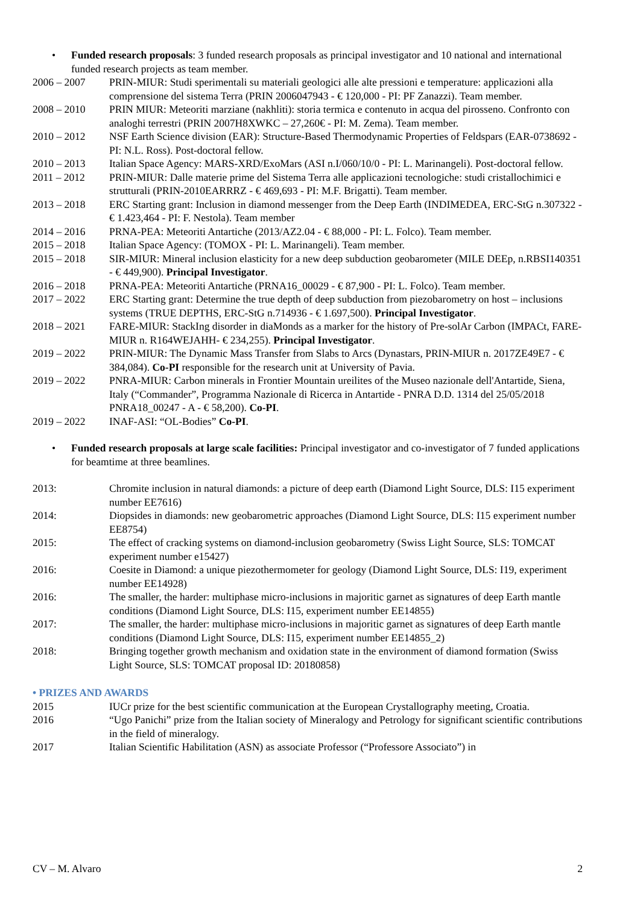• Funded research proposals: 3 funded research proposals as principal investigator and 10 national and international funded research projects as team member.
2006 – 2007 PRIN-MIUR: Studi sperimentali su materiali geologici alle alte pressioni e temperature: applicazioni alla comprensione del sistema Terra (PRIN 2006047943 - € 120,000 - PI: PF Zanazzi). Team member.
2008 – 2010 PRIN MIUR: Meteoriti marziane (nakhliti): storia termica e contenuto in acqua del pirosseno. Confronto con analoghi terrestri (PRIN 2007H8XWKC – 27,260€ - PI: M. Zema). Team member.
2010 – 2012 NSF Earth Science division (EAR): Structure-Based Thermodynamic Properties of Feldspars (EAR-0738692 - PI: N.L. Ross). Post-doctoral fellow.
2010 – 2013 Italian Space Agency: MARS-XRD/ExoMars (ASI n.I/060/10/0 - PI: L. Marinangeli). Post-doctoral fellow.
2011 – 2012 PRIN-MIUR: Dalle materie prime del Sistema Terra alle applicazioni tecnologiche: studi cristallochimici e strutturali (PRIN-2010EARRRZ - € 469,693 - PI: M.F. Brigatti). Team member.
2013 – 2018 ERC Starting grant: Inclusion in diamond messenger from the Deep Earth (INDIMEDEA, ERC-StG n.307322 - € 1.423,464 - PI: F. Nestola). Team member
2014 – 2016 PRNA-PEA: Meteoriti Antartiche (2013/AZ2.04 - € 88,000 - PI: L. Folco). Team member.
2015 – 2018 Italian Space Agency: (TOMOX - PI: L. Marinangeli). Team member.
2015 – 2018 SIR-MIUR: Mineral inclusion elasticity for a new deep subduction geobarometer (MILE DEEp, n.RBSI140351 - € 449,900). Principal Investigator.
2016 – 2018 PRNA-PEA: Meteoriti Antartiche (PRNA16_00029 - € 87,900 - PI: L. Folco). Team member.
2017 – 2022 ERC Starting grant: Determine the true depth of deep subduction from piezobarometry on host – inclusions systems (TRUE DEPTHS, ERC-StG n.714936 - € 1.697,500). Principal Investigator.
2018 – 2021 FARE-MIUR: StackIng disorder in diaMonds as a marker for the history of Pre-solAr Carbon (IMPACt, FARE-MIUR n. R164WEJAHH- € 234,255). Principal Investigator.
2019 – 2022 PRIN-MIUR: The Dynamic Mass Transfer from Slabs to Arcs (Dynastars, PRIN-MIUR n. 2017ZE49E7 - € 384,084). Co-PI responsible for the research unit at University of Pavia.
2019 – 2022 PNRA-MIUR: Carbon minerals in Frontier Mountain ureilites of the Museo nazionale dell'Antartide, Siena, Italy (“Commander”, Programma Nazionale di Ricerca in Antartide - PNRA D.D. 1314 del 25/05/2018 PNRA18_00247 - A - € 58,200). Co-PI.
2019 – 2022 INAF-ASI: “OL-Bodies” Co-PI.
• Funded research proposals at large scale facilities: Principal investigator and co-investigator of 7 funded applications for beamtime at three beamlines.
2013: Chromite inclusion in natural diamonds: a picture of deep earth (Diamond Light Source, DLS: I15 experiment number EE7616)
2014: Diopsides in diamonds: new geobarometric approaches (Diamond Light Source, DLS: I15 experiment number EE8754)
2015: The effect of cracking systems on diamond-inclusion geobarometry (Swiss Light Source, SLS: TOMCAT experiment number e15427)
2016: Coesite in Diamond: a unique piezothermometer for geology (Diamond Light Source, DLS: I19, experiment number EE14928)
2016: The smaller, the harder: multiphase micro-inclusions in majoritic garnet as signatures of deep Earth mantle conditions (Diamond Light Source, DLS: I15, experiment number EE14855)
2017: The smaller, the harder: multiphase micro-inclusions in majoritic garnet as signatures of deep Earth mantle conditions (Diamond Light Source, DLS: I15, experiment number EE14855_2)
2018: Bringing together growth mechanism and oxidation state in the environment of diamond formation (Swiss Light Source, SLS: TOMCAT proposal ID: 20180858)
• PRIZES AND AWARDS
2015 IUCr prize for the best scientific communication at the European Crystallography meeting, Croatia.
2016 “Ugo Panichi” prize from the Italian society of Mineralogy and Petrology for significant scientific contributions in the field of mineralogy.
2017 Italian Scientific Habilitation (ASN) as associate Professor (“Professore Associato”) in
CV – M. Alvaro 2